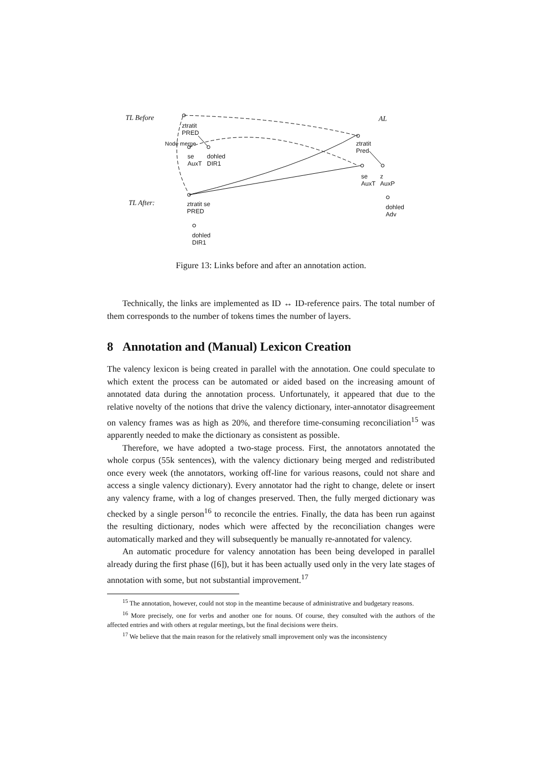TL Before AL
ztratit
PRED
se
AuxT
dohled
DIR1
ztratit
Pred
se
AuxT
z
AuxP
dohled
Adv
TL After:
ztratit se
PRED
dohled
DIR1
Node merge
Figure 13: Links before and after an annotation action.
Technically, the links are implemented as ID ↔ ID-reference pairs. The total number of them corresponds to the number of tokens times the number of layers.
8 Annotation and (Manual) Lexicon Creation
The valency lexicon is being created in parallel with the annotation. One could speculate to which extent the process can be automated or aided based on the increasing amount of annotated data during the annotation process. Unfortunately, it appeared that due to the relative novelty of the notions that drive the valency dictionary, inter-annotator disagreement on valency frames was as high as 20%, and therefore time-consuming reconciliation<sup>15</sup> was apparently needed to make the dictionary as consistent as possible.
Therefore, we have adopted a two-stage process. First, the annotators annotated the whole corpus (55k sentences), with the valency dictionary being merged and redistributed once every week (the annotators, working off-line for various reasons, could not share and access a single valency dictionary). Every annotator had the right to change, delete or insert any valency frame, with a log of changes preserved. Then, the fully merged dictionary was checked by a single person<sup>16</sup> to reconcile the entries. Finally, the data has been run against the resulting dictionary, nodes which were affected by the reconciliation changes were automatically marked and they will subsequently be manually re-annotated for valency.
An automatic procedure for valency annotation has been being developed in parallel already during the first phase ([6]), but it has been actually used only in the very late stages of annotation with some, but not substantial improvement.<sup>17</sup>
<sup>15</sup> The annotation, however, could not stop in the meantime because of administrative and budgetary reasons.
<sup>16</sup> More precisely, one for verbs and another one for nouns. Of course, they consulted with the authors of the affected entries and with others at regular meetings, but the final decisions were theirs.
<sup>17</sup> We believe that the main reason for the relatively small improvement only was the inconsistency